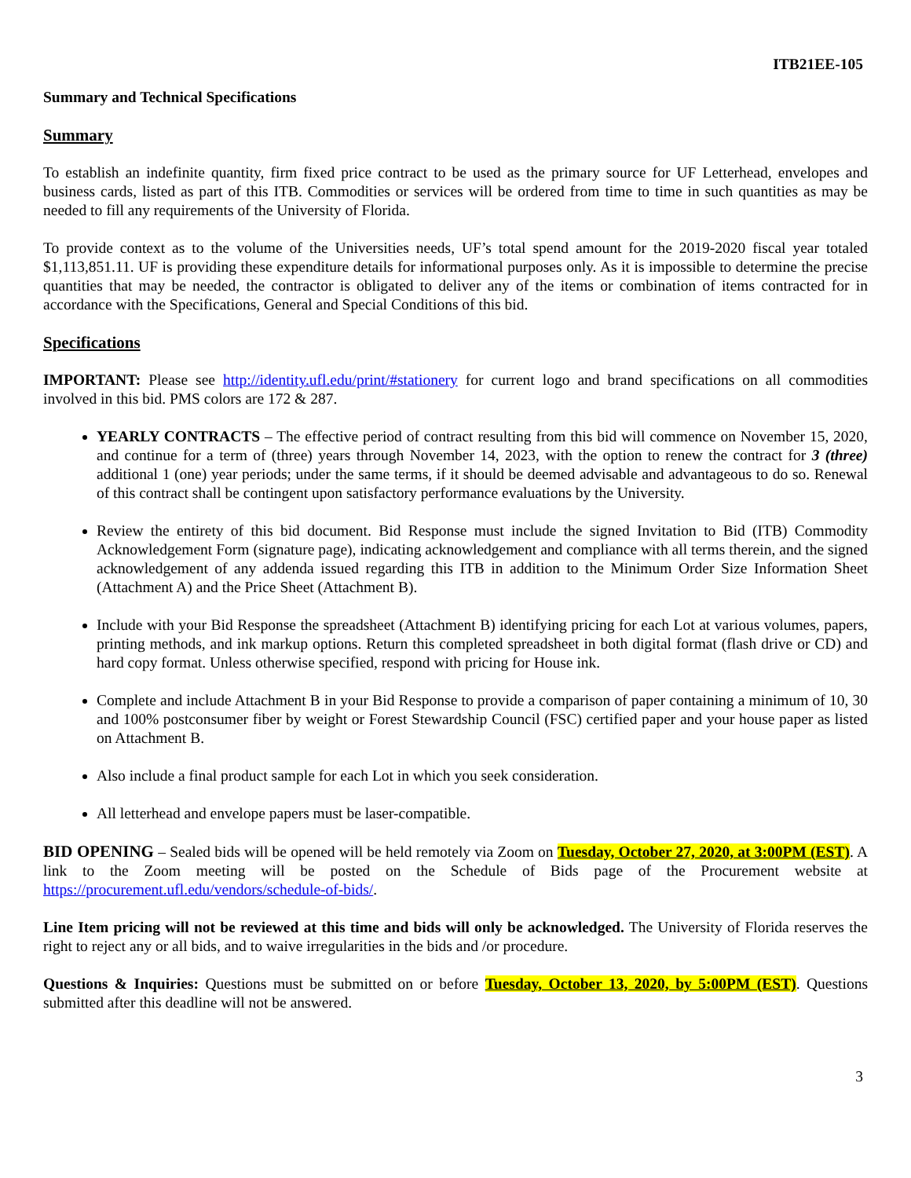ITB21EE-105
Summary and Technical Specifications
Summary
To establish an indefinite quantity, firm fixed price contract to be used as the primary source for UF Letterhead, envelopes and business cards, listed as part of this ITB. Commodities or services will be ordered from time to time in such quantities as may be needed to fill any requirements of the University of Florida.
To provide context as to the volume of the Universities needs, UF’s total spend amount for the 2019-2020 fiscal year totaled $1,113,851.11. UF is providing these expenditure details for informational purposes only. As it is impossible to determine the precise quantities that may be needed, the contractor is obligated to deliver any of the items or combination of items contracted for in accordance with the Specifications, General and Special Conditions of this bid.
Specifications
IMPORTANT: Please see http://identity.ufl.edu/print/#stationery for current logo and brand specifications on all commodities involved in this bid. PMS colors are 172 & 287.
YEARLY CONTRACTS – The effective period of contract resulting from this bid will commence on November 15, 2020, and continue for a term of (three) years through November 14, 2023, with the option to renew the contract for 3 (three) additional 1 (one) year periods; under the same terms, if it should be deemed advisable and advantageous to do so. Renewal of this contract shall be contingent upon satisfactory performance evaluations by the University.
Review the entirety of this bid document. Bid Response must include the signed Invitation to Bid (ITB) Commodity Acknowledgement Form (signature page), indicating acknowledgement and compliance with all terms therein, and the signed acknowledgement of any addenda issued regarding this ITB in addition to the Minimum Order Size Information Sheet (Attachment A) and the Price Sheet (Attachment B).
Include with your Bid Response the spreadsheet (Attachment B) identifying pricing for each Lot at various volumes, papers, printing methods, and ink markup options. Return this completed spreadsheet in both digital format (flash drive or CD) and hard copy format. Unless otherwise specified, respond with pricing for House ink.
Complete and include Attachment B in your Bid Response to provide a comparison of paper containing a minimum of 10, 30 and 100% postconsumer fiber by weight or Forest Stewardship Council (FSC) certified paper and your house paper as listed on Attachment B.
Also include a final product sample for each Lot in which you seek consideration.
All letterhead and envelope papers must be laser-compatible.
BID OPENING – Sealed bids will be opened will be held remotely via Zoom on Tuesday, October 27, 2020, at 3:00PM (EST). A link to the Zoom meeting will be posted on the Schedule of Bids page of the Procurement website at https://procurement.ufl.edu/vendors/schedule-of-bids/.
Line Item pricing will not be reviewed at this time and bids will only be acknowledged. The University of Florida reserves the right to reject any or all bids, and to waive irregularities in the bids and /or procedure.
Questions & Inquiries: Questions must be submitted on or before Tuesday, October 13, 2020, by 5:00PM (EST). Questions submitted after this deadline will not be answered.
3